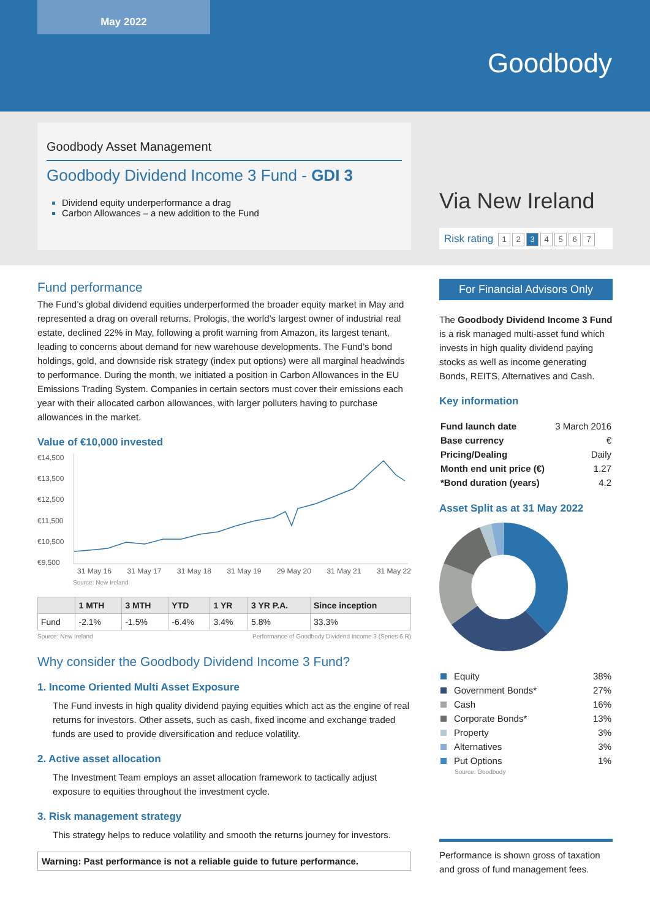May 2022
Goodbody
Goodbody Asset Management
Goodbody Dividend Income 3 Fund - GDI 3
Dividend equity underperformance a drag
Carbon Allowances – a new addition to the Fund
Via New Ireland
Risk rating 1 2 3 4567
Fund performance
The Fund’s global dividend equities underperformed the broader equity market in May and represented a drag on overall returns. Prologis, the world’s largest owner of industrial real estate, declined 22% in May, following a profit warning from Amazon, its largest tenant, leading to concerns about demand for new warehouse developments. The Fund’s bond holdings, gold, and downside risk strategy (index put options) were all marginal headwinds to performance. During the month, we initiated a position in Carbon Allowances in the EU Emissions Trading System. Companies in certain sectors must cover their emissions each year with their allocated carbon allowances, with larger polluters having to purchase allowances in the market.
Value of €10,000 invested
€14,500
€13,500
€12,500
€11,500
€10,500
€9,500
31 May 16 31 May 17 31 May 18 31 May 19 29 May 20 31 May 21 31 May 22
Source: New Ireland
| | 1 MTH | 3 MTH | YTD | 1 YR | 3 YR P.A. | Since inception |
| --- | --- | --- | --- | --- | --- | --- |
| Fund | -2.1% | -1.5% | -6.4% | 3.4% | 5.8% | 33.3% |
Source: New Ireland Performance of Goodbody Dividend Income 3 (Series 6 R)
Why consider the Goodbody Dividend Income 3 Fund?
1. Income Oriented Multi Asset Exposure
The Fund invests in high quality dividend paying equities which act as the engine of real returns for investors. Other assets, such as cash, fixed income and exchange traded funds are used to provide diversification and reduce volatility.
2. Active asset allocation
The Investment Team employs an asset allocation framework to tactically adjust exposure to equities throughout the investment cycle.
3. Risk management strategy
This strategy helps to reduce volatility and smooth the returns journey for investors.
Warning: Past performance is not a reliable guide to future performance.
For Financial Advisors Only
The Goodbody Dividend Income 3 Fund is a risk managed multi-asset fund which invests in high quality dividend paying stocks as well as income generating Bonds, REITS, Alternatives and Cash.
Key information
| Fund launch date | 3 March 2016 |
| Base currency | € |
| Pricing/Dealing | Daily |
| Month end unit price (€) | 1.27 |
| *Bond duration (years) | 4.2 |
Asset Split as at 31 May 2022
| Equity | 38% |
| Government Bonds* | 27% |
| Cash | 16% |
| Corporate Bonds* | 13% |
| Property | 3% |
| Alternatives | 3% |
| Put Options | 1% |
Source: Goodbody
Performance is shown gross of taxation and gross of fund management fees.